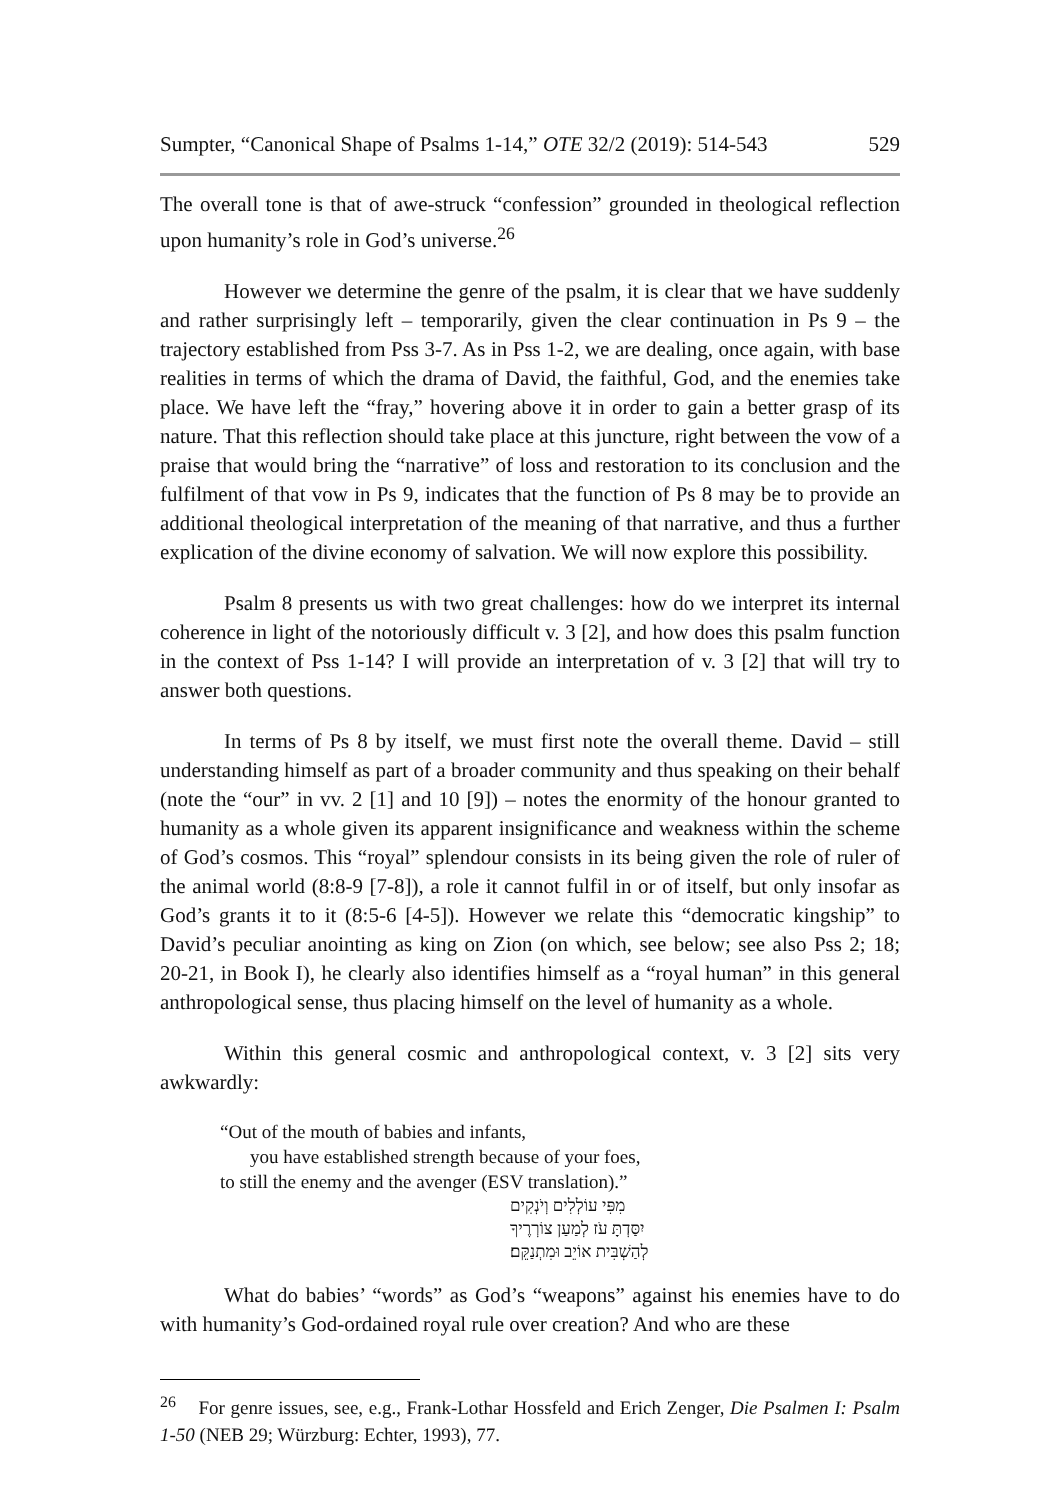Sumpter, “Canonical Shape of Psalms 1-14,” OTE 32/2 (2019): 514-543 529
The overall tone is that of awe-struck “confession” grounded in theological reflection upon humanity’s role in God’s universe.<sup>26</sup>
However we determine the genre of the psalm, it is clear that we have suddenly and rather surprisingly left – temporarily, given the clear continuation in Ps 9 – the trajectory established from Pss 3-7. As in Pss 1-2, we are dealing, once again, with base realities in terms of which the drama of David, the faithful, God, and the enemies take place. We have left the “fray,” hovering above it in order to gain a better grasp of its nature. That this reflection should take place at this juncture, right between the vow of a praise that would bring the “narrative” of loss and restoration to its conclusion and the fulfilment of that vow in Ps 9, indicates that the function of Ps 8 may be to provide an additional theological interpretation of the meaning of that narrative, and thus a further explication of the divine economy of salvation. We will now explore this possibility.
Psalm 8 presents us with two great challenges: how do we interpret its internal coherence in light of the notoriously difficult v. 3 [2], and how does this psalm function in the context of Pss 1-14? I will provide an interpretation of v. 3 [2] that will try to answer both questions.
In terms of Ps 8 by itself, we must first note the overall theme. David – still understanding himself as part of a broader community and thus speaking on their behalf (note the “our” in vv. 2 [1] and 10 [9]) – notes the enormity of the honour granted to humanity as a whole given its apparent insignificance and weakness within the scheme of God’s cosmos. This “royal” splendour consists in its being given the role of ruler of the animal world (8:8-9 [7-8]), a role it cannot fulfil in or of itself, but only insofar as God’s grants it to it (8:5-6 [4-5]). However we relate this “democratic kingship” to David’s peculiar anointing as king on Zion (on which, see below; see also Pss 2; 18; 20-21, in Book I), he clearly also identifies himself as a “royal human” in this general anthropological sense, thus placing himself on the level of humanity as a whole.
Within this general cosmic and anthropological context, v. 3 [2] sits very awkwardly:
“Out of the mouth of babies and infants,
you have established strength because of your foes,
to still the enemy and the avenger (ESV translation).”
מִפִּי עוֹלְלִים וְיֹנְקִים
יִסַּדְתָּ עֹז לְמַעַן צוֹרְרֶיךָ
לְהַשְׁבִּית אוֹיֵב וּמִתְנַקֵּם׃
What do babies’ “words” as God’s “weapons” against his enemies have to do with humanity’s God-ordained royal rule over creation? And who are these
<sup>26</sup> For genre issues, see, e.g., Frank-Lothar Hossfeld and Erich Zenger, Die Psalmen I: Psalm 1-50 (NEB 29; Würzburg: Echter, 1993), 77.